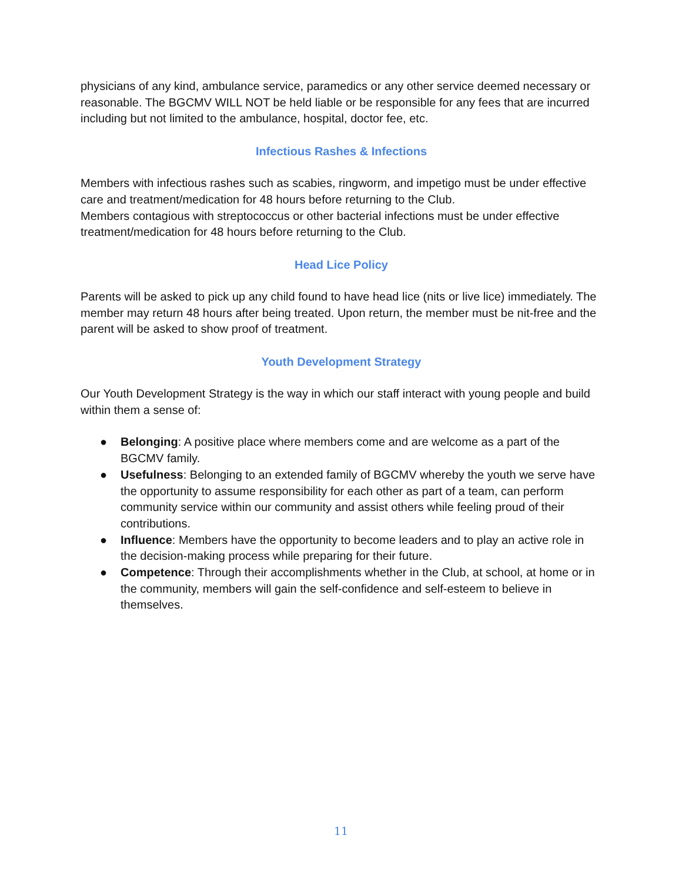physicians of any kind, ambulance service, paramedics or any other service deemed necessary or reasonable. The BGCMV WILL NOT be held liable or be responsible for any fees that are incurred including but not limited to the ambulance, hospital, doctor fee, etc.
Infectious Rashes & Infections
Members with infectious rashes such as scabies, ringworm, and impetigo must be under effective care and treatment/medication for 48 hours before returning to the Club.
Members contagious with streptococcus or other bacterial infections must be under effective treatment/medication for 48 hours before returning to the Club.
Head Lice Policy
Parents will be asked to pick up any child found to have head lice (nits or live lice) immediately. The member may return 48 hours after being treated. Upon return, the member must be nit-free and the parent will be asked to show proof of treatment.
Youth Development Strategy
Our Youth Development Strategy is the way in which our staff interact with young people and build within them a sense of:
● Belonging: A positive place where members come and are welcome as a part of the BGCMV family.
● Usefulness: Belonging to an extended family of BGCMV whereby the youth we serve have the opportunity to assume responsibility for each other as part of a team, can perform community service within our community and assist others while feeling proud of their contributions.
● Influence: Members have the opportunity to become leaders and to play an active role in the decision-making process while preparing for their future.
● Competence: Through their accomplishments whether in the Club, at school, at home or in the community, members will gain the self-confidence and self-esteem to believe in themselves.
11